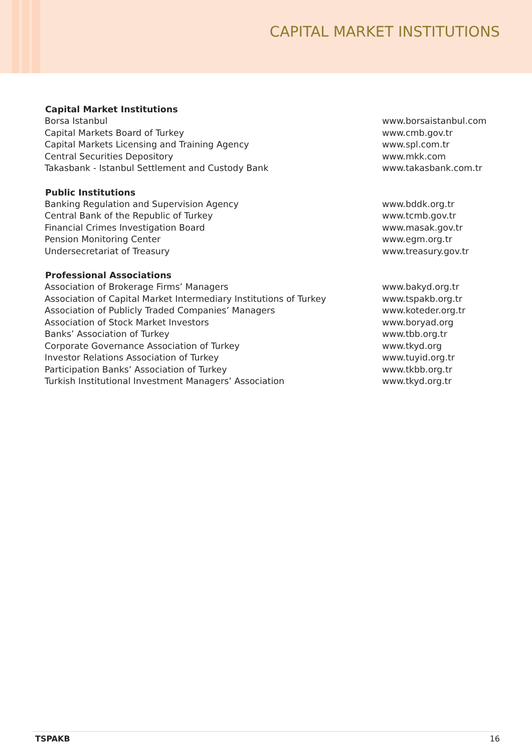CAPITAL MARKET INSTITUTIONS
| Capital Market Institutions | |
| Borsa Istanbul | www.borsaistanbul.com |
| Capital Markets Board of Turkey | www.cmb.gov.tr |
| Capital Markets Licensing and Training Agency | www.spl.com.tr |
| Central Securities Depository | www.mkk.com |
| Takasbank - Istanbul Settlement and Custody Bank | www.takasbank.com.tr |
| Public Institutions | |
| Banking Regulation and Supervision Agency | www.bddk.org.tr |
| Central Bank of the Republic of Turkey | www.tcmb.gov.tr |
| Financial Crimes Investigation Board | www.masak.gov.tr |
| Pension Monitoring Center | www.egm.org.tr |
| Undersecretariat of Treasury | www.treasury.gov.tr |
| Professional Associations | |
| Association of Brokerage Firms’ Managers | www.bakyd.org.tr |
| Association of Capital Market Intermediary Institutions of Turkey | www.tspakb.org.tr |
| Association of Publicly Traded Companies’ Managers | www.koteder.org.tr |
| Association of Stock Market Investors | www.boryad.org |
| Banks’ Association of Turkey | www.tbb.org.tr |
| Corporate Governance Association of Turkey | www.tkyd.org |
| Investor Relations Association of Turkey | www.tuyid.org.tr |
| Participation Banks’ Association of Turkey | www.tkbb.org.tr |
| Turkish Institutional Investment Managers’ Association | www.tkyd.org.tr |
TSPAKB 16